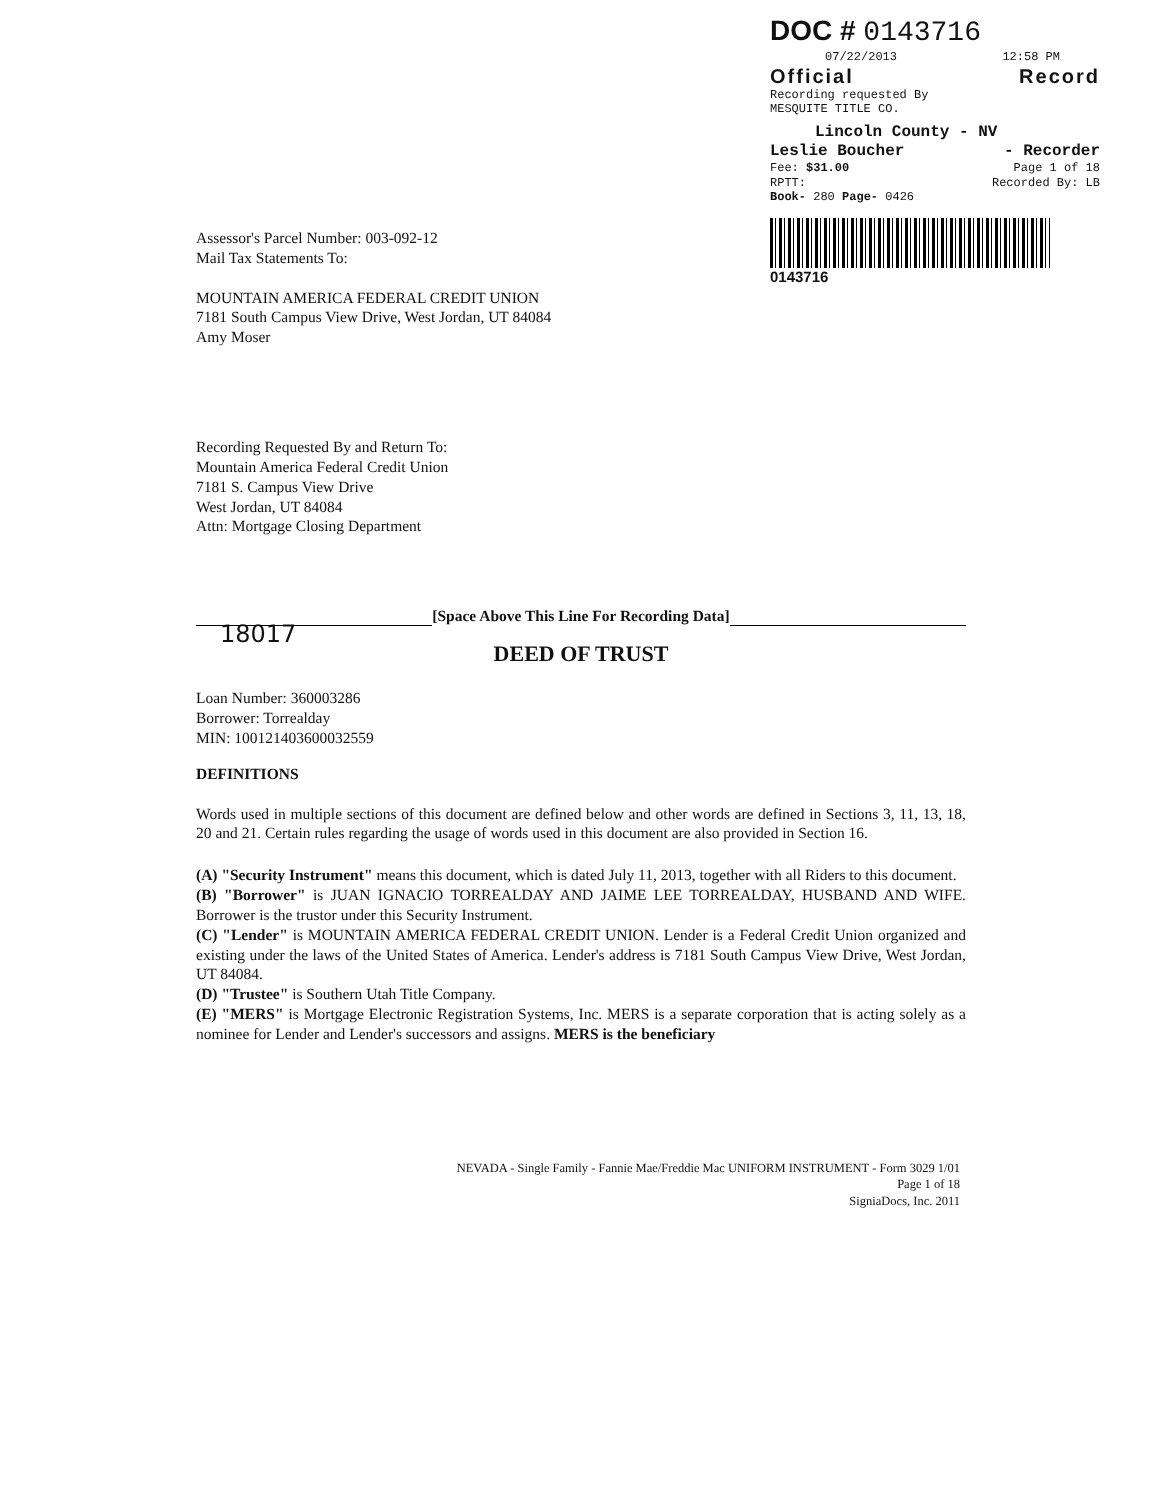DOC # 0143716
07/22/2013 12:58 PM
Official Record
Recording requested By
MESQUITE TITLE CO.
Lincoln County - NV
Leslie Boucher - Recorder
Fee: $31.00 Page 1 of 18
RPTT: Recorded By: LB
Book- 280 Page- 0426
0143716
18017
Assessor's Parcel Number: 003-092-12
Mail Tax Statements To:
MOUNTAIN AMERICA FEDERAL CREDIT UNION
7181 South Campus View Drive, West Jordan, UT 84084
Amy Moser
Recording Requested By and Return To:
Mountain America Federal Credit Union
7181 S. Campus View Drive
West Jordan, UT 84084
Attn: Mortgage Closing Department
[Space Above This Line For Recording Data]
DEED OF TRUST
Loan Number: 360003286
Borrower: Torrealday
MIN: 100121403600032559
DEFINITIONS
Words used in multiple sections of this document are defined below and other words are defined in Sections 3, 11, 13, 18, 20 and 21. Certain rules regarding the usage of words used in this document are also provided in Section 16.
(A) "Security Instrument" means this document, which is dated July 11, 2013, together with all Riders to this document.
(B) "Borrower" is JUAN IGNACIO TORREALDAY AND JAIME LEE TORREALDAY, HUSBAND AND WIFE. Borrower is the trustor under this Security Instrument.
(C) "Lender" is MOUNTAIN AMERICA FEDERAL CREDIT UNION. Lender is a Federal Credit Union organized and existing under the laws of the United States of America. Lender's address is 7181 South Campus View Drive, West Jordan, UT 84084.
(D) "Trustee" is Southern Utah Title Company.
(E) "MERS" is Mortgage Electronic Registration Systems, Inc. MERS is a separate corporation that is acting solely as a nominee for Lender and Lender's successors and assigns. MERS is the beneficiary
NEVADA - Single Family - Fannie Mae/Freddie Mac UNIFORM INSTRUMENT - Form 3029 1/01
Page 1 of 18
SigniaDocs, Inc. 2011